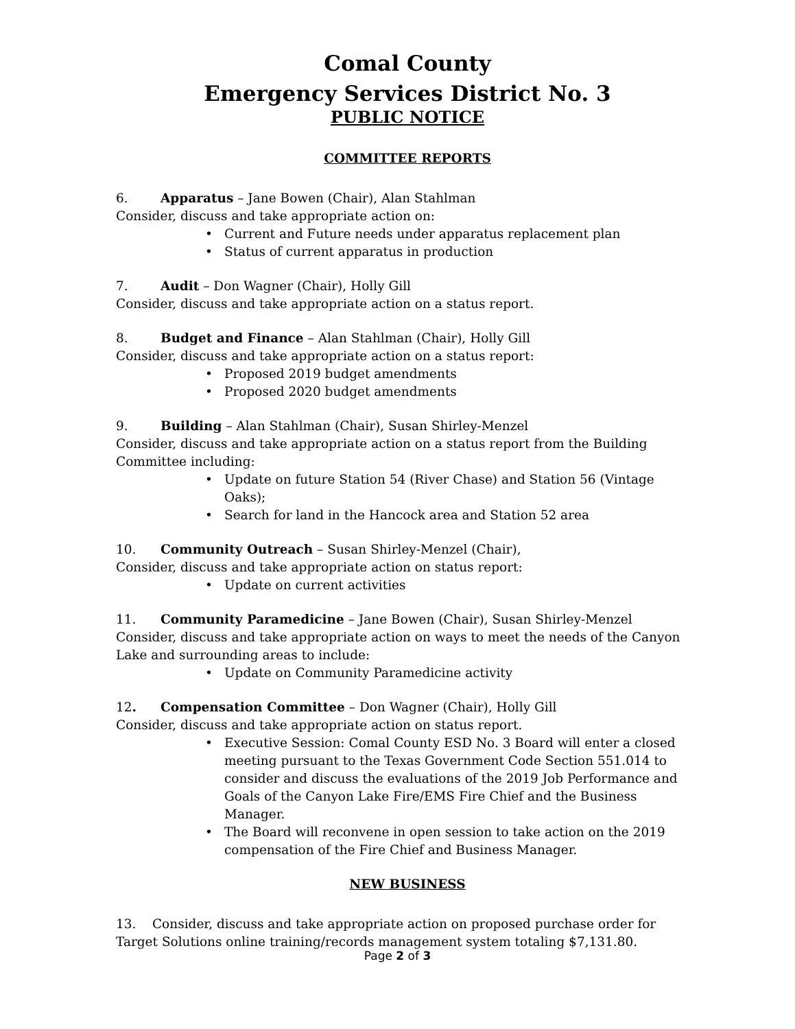Comal County
Emergency Services District No. 3
PUBLIC NOTICE
COMMITTEE REPORTS
6. Apparatus – Jane Bowen (Chair), Alan Stahlman
Consider, discuss and take appropriate action on:
• Current and Future needs under apparatus replacement plan
• Status of current apparatus in production
7. Audit – Don Wagner (Chair), Holly Gill
Consider, discuss and take appropriate action on a status report.
8. Budget and Finance – Alan Stahlman (Chair), Holly Gill
Consider, discuss and take appropriate action on a status report:
• Proposed 2019 budget amendments
• Proposed 2020 budget amendments
9. Building – Alan Stahlman (Chair), Susan Shirley-Menzel
Consider, discuss and take appropriate action on a status report from the Building Committee including:
• Update on future Station 54 (River Chase) and Station 56 (Vintage Oaks);
• Search for land in the Hancock area and Station 52 area
10. Community Outreach – Susan Shirley-Menzel (Chair),
Consider, discuss and take appropriate action on status report:
• Update on current activities
11. Community Paramedicine – Jane Bowen (Chair), Susan Shirley-Menzel
Consider, discuss and take appropriate action on ways to meet the needs of the Canyon Lake and surrounding areas to include:
• Update on Community Paramedicine activity
12. Compensation Committee – Don Wagner (Chair), Holly Gill
Consider, discuss and take appropriate action on status report.
• Executive Session: Comal County ESD No. 3 Board will enter a closed meeting pursuant to the Texas Government Code Section 551.014 to consider and discuss the evaluations of the 2019 Job Performance and Goals of the Canyon Lake Fire/EMS Fire Chief and the Business Manager.
• The Board will reconvene in open session to take action on the 2019 compensation of the Fire Chief and Business Manager.
NEW BUSINESS
13. Consider, discuss and take appropriate action on proposed purchase order for Target Solutions online training/records management system totaling $7,131.80.
Page 2 of 3